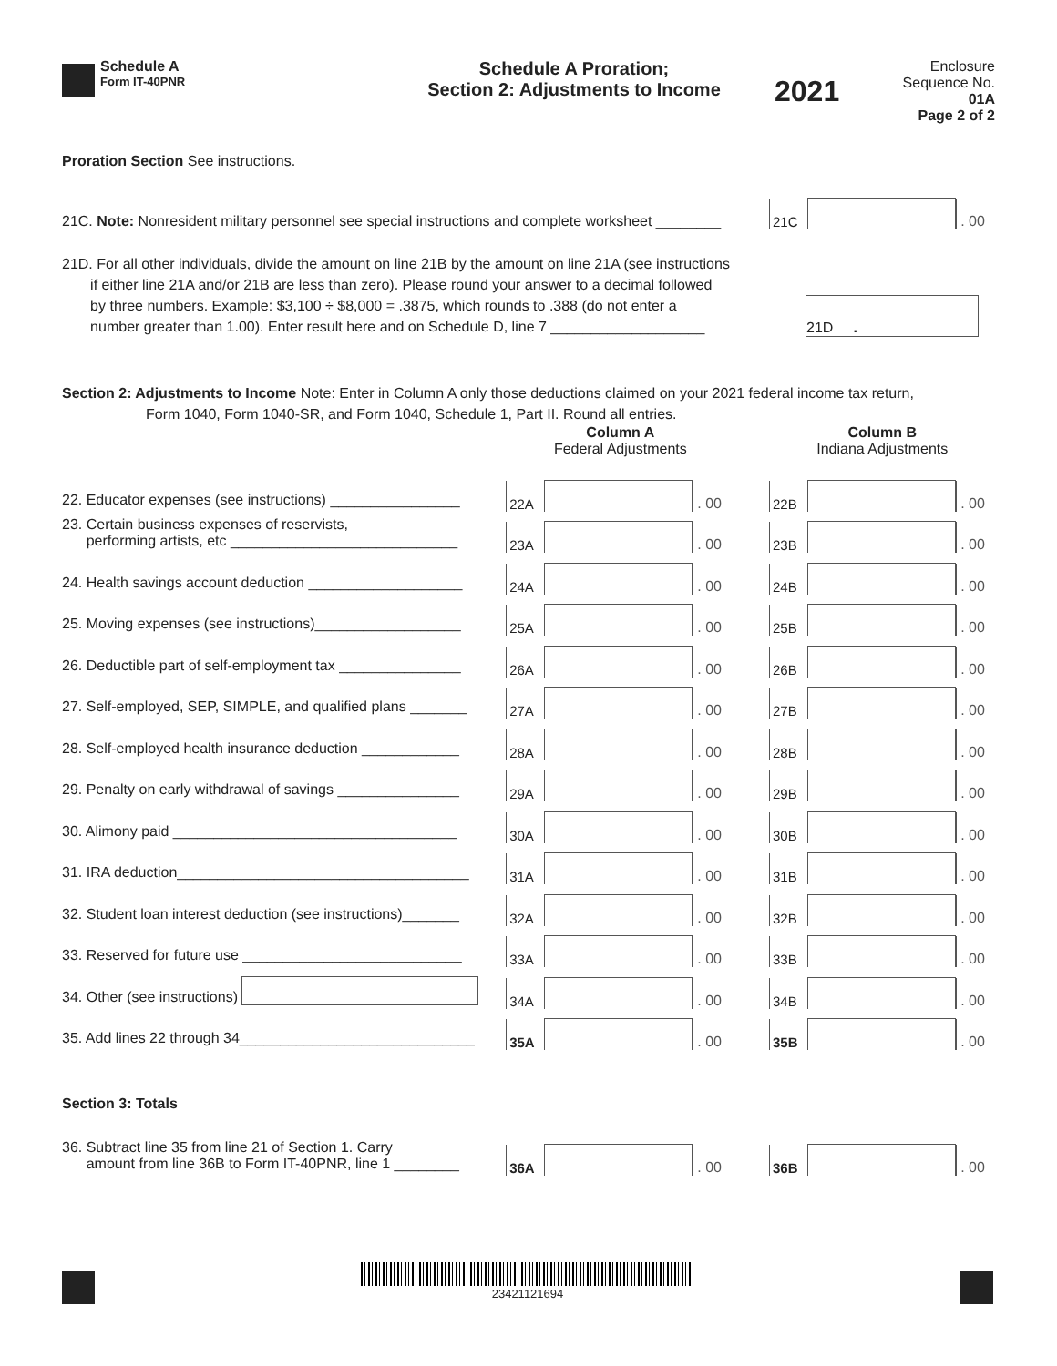Schedule A
Form IT-40PNR
Schedule A Proration;
Section 2: Adjustments to Income
2021
Enclosure
Sequence No. 01A
Page 2 of 2
Proration Section See instructions.
21C. Note: Nonresident military personnel see special instructions and complete worksheet ________
21C . 00
21D. For all other individuals, divide the amount on line 21B by the amount on line 21A (see instructions
if either line 21A and/or 21B are less than zero). Please round your answer to a decimal followed
by three numbers. Example: $3,100 ÷ $8,000 = .3875, which rounds to .388 (do not enter a
number greater than 1.00). Enter result here and on Schedule D, line 7 ___________________
21D .
Section 2: Adjustments to Income Note: Enter in Column A only those deductions claimed on your 2021 federal income tax return,
Form 1040, Form 1040-SR, and Form 1040, Schedule 1, Part II. Round all entries.
Column A
Federal Adjustments
Column B
Indiana Adjustments
22. Educator expenses (see instructions) ________________
22A . 00
22B . 00
23. Certain business expenses of reservists,
performing artists, etc ____________________________
23A . 00
23B . 00
24. Health savings account deduction ___________________
24A . 00
24B . 00
25. Moving expenses (see instructions)__________________
25A . 00
25B . 00
26. Deductible part of self-employment tax _______________
26A . 00
26B . 00
27. Self-employed, SEP, SIMPLE, and qualified plans _______
27A . 00
27B . 00
28. Self-employed health insurance deduction ____________
28A . 00
28B . 00
29. Penalty on early withdrawal of savings _______________
29A . 00
29B . 00
30. Alimony paid ___________________________________
30A . 00
30B . 00
31. IRA deduction____________________________________
31A . 00
31B . 00
32. Student loan interest deduction (see instructions)_______
32A . 00
32B . 00
33. Reserved for future use ___________________________
33A . 00
33B . 00
34. Other (see instructions)
34A . 00
34B . 00
35. Add lines 22 through 34_____________________________
35A . 00
35B . 00
Section 3: Totals
36. Subtract line 35 from line 21 of Section 1. Carry
amount from line 36B to Form IT-40PNR, line 1 ________
36A . 00
36B . 00
23421121694